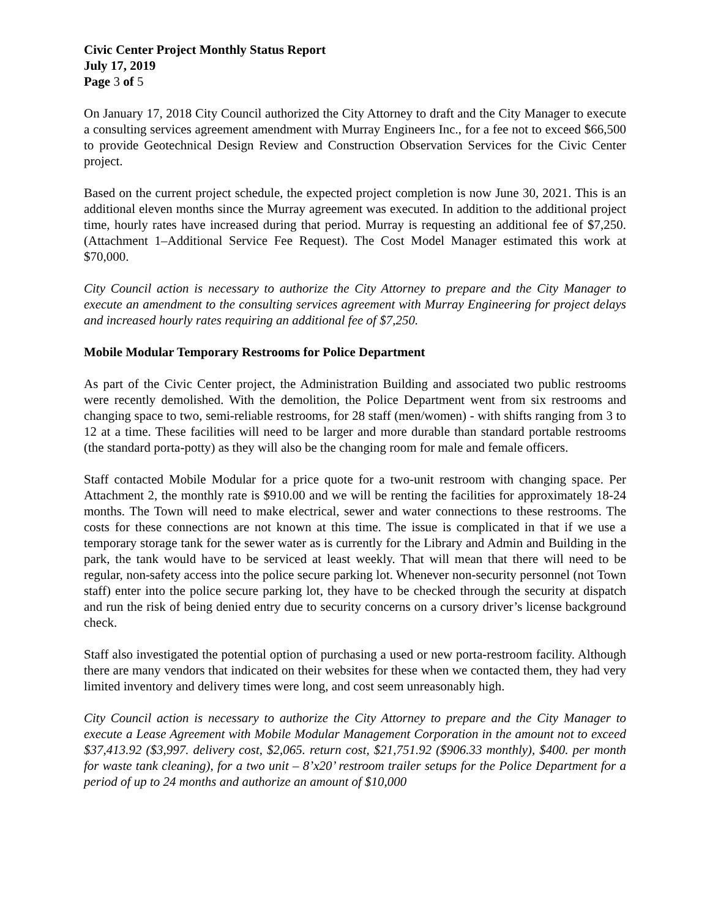Civic Center Project Monthly Status Report
July 17, 2019
Page 3 of 5
On January 17, 2018 City Council authorized the City Attorney to draft and the City Manager to execute a consulting services agreement amendment with Murray Engineers Inc., for a fee not to exceed $66,500 to provide Geotechnical Design Review and Construction Observation Services for the Civic Center project.
Based on the current project schedule, the expected project completion is now June 30, 2021. This is an additional eleven months since the Murray agreement was executed. In addition to the additional project time, hourly rates have increased during that period. Murray is requesting an additional fee of $7,250. (Attachment 1–Additional Service Fee Request). The Cost Model Manager estimated this work at $70,000.
City Council action is necessary to authorize the City Attorney to prepare and the City Manager to execute an amendment to the consulting services agreement with Murray Engineering for project delays and increased hourly rates requiring an additional fee of $7,250.
Mobile Modular Temporary Restrooms for Police Department
As part of the Civic Center project, the Administration Building and associated two public restrooms were recently demolished. With the demolition, the Police Department went from six restrooms and changing space to two, semi-reliable restrooms, for 28 staff (men/women) - with shifts ranging from 3 to 12 at a time. These facilities will need to be larger and more durable than standard portable restrooms (the standard porta-potty) as they will also be the changing room for male and female officers.
Staff contacted Mobile Modular for a price quote for a two-unit restroom with changing space. Per Attachment 2, the monthly rate is $910.00 and we will be renting the facilities for approximately 18-24 months. The Town will need to make electrical, sewer and water connections to these restrooms. The costs for these connections are not known at this time. The issue is complicated in that if we use a temporary storage tank for the sewer water as is currently for the Library and Admin and Building in the park, the tank would have to be serviced at least weekly. That will mean that there will need to be regular, non-safety access into the police secure parking lot. Whenever non-security personnel (not Town staff) enter into the police secure parking lot, they have to be checked through the security at dispatch and run the risk of being denied entry due to security concerns on a cursory driver’s license background check.
Staff also investigated the potential option of purchasing a used or new porta-restroom facility. Although there are many vendors that indicated on their websites for these when we contacted them, they had very limited inventory and delivery times were long, and cost seem unreasonably high.
City Council action is necessary to authorize the City Attorney to prepare and the City Manager to execute a Lease Agreement with Mobile Modular Management Corporation in the amount not to exceed $37,413.92 ($3,997. delivery cost, $2,065. return cost, $21,751.92 ($906.33 monthly), $400. per month for waste tank cleaning), for a two unit – 8’x20’ restroom trailer setups for the Police Department for a period of up to 24 months and authorize an amount of $10,000